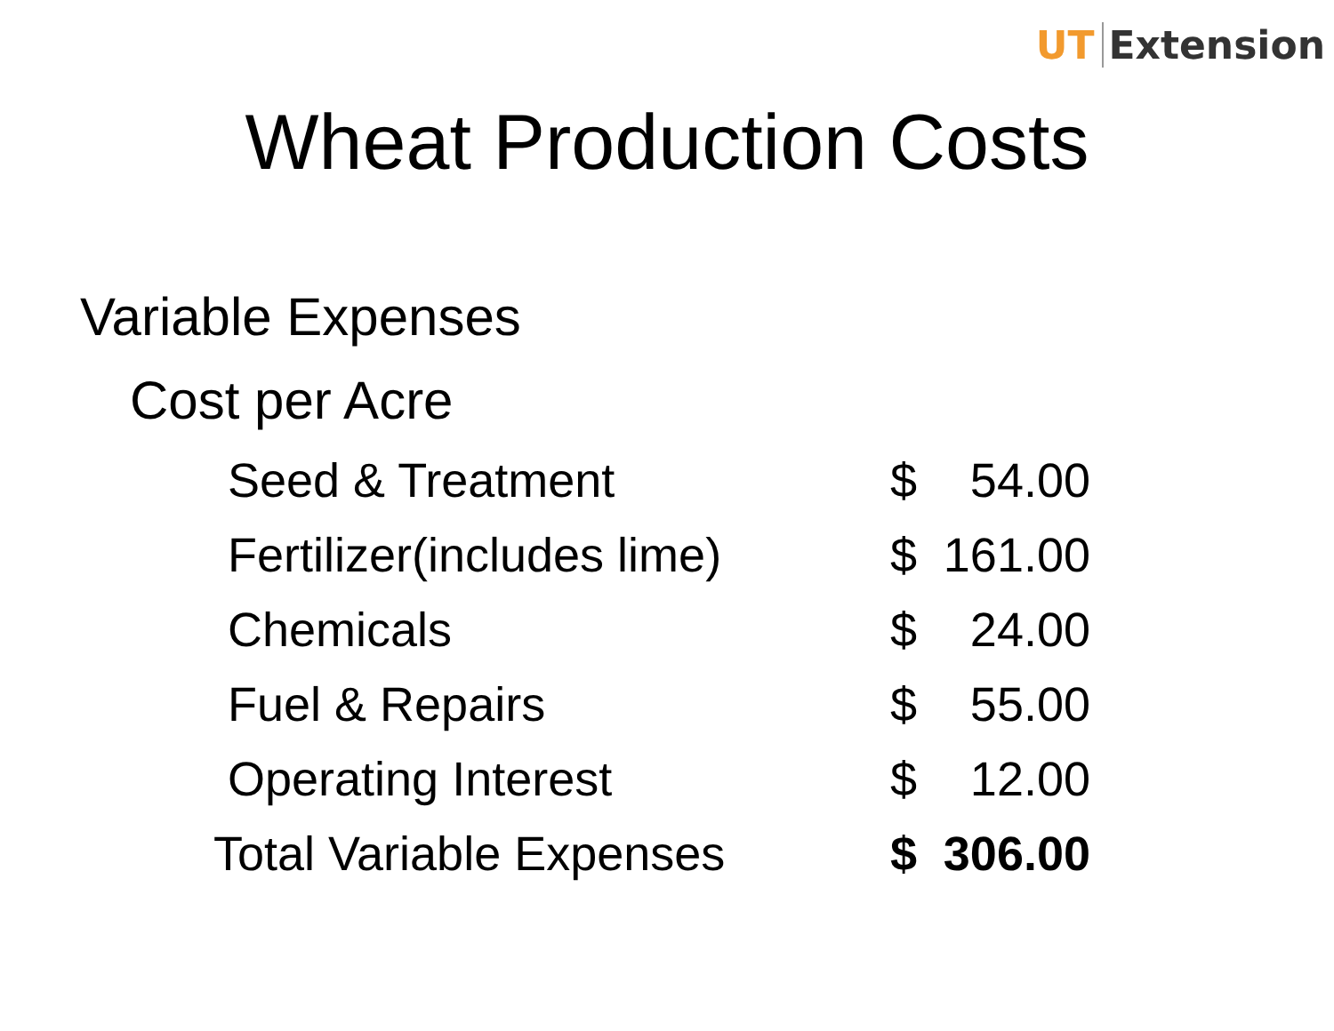UT Extension
Wheat Production Costs
Variable Expenses
Cost per Acre
| Seed & Treatment | $ | 54.00 |
| Fertilizer(includes lime) | $ | 161.00 |
| Chemicals | $ | 24.00 |
| Fuel & Repairs | $ | 55.00 |
| Operating Interest | $ | 12.00 |
| Total Variable Expenses | $ | 306.00 |